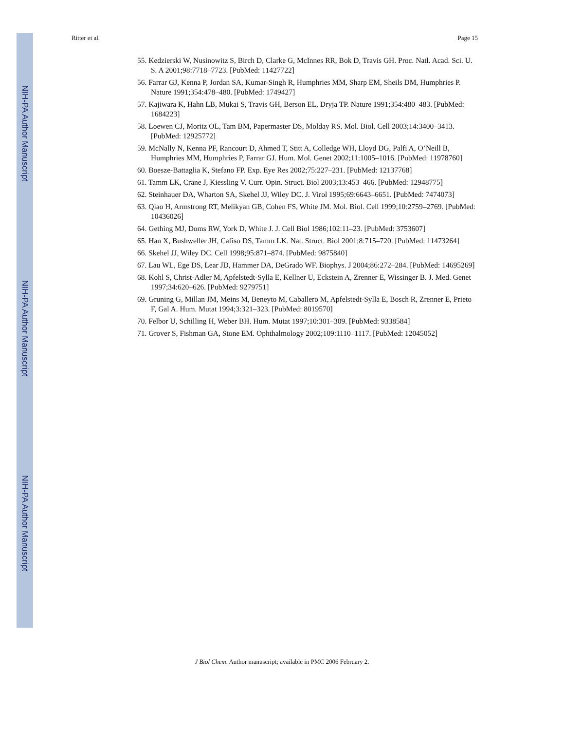NIH-PA Author Manuscript
NIH-PA Author Manuscript
NIH-PA Author Manuscript
Ritter et al. Page 15
55. Kedzierski W, Nusinowitz S, Birch D, Clarke G, McInnes RR, Bok D, Travis GH. Proc. Natl. Acad. Sci. U. S. A 2001;98:7718–7723. [PubMed: 11427722]
56. Farrar GJ, Kenna P, Jordan SA, Kumar-Singh R, Humphries MM, Sharp EM, Sheils DM, Humphries P. Nature 1991;354:478–480. [PubMed: 1749427]
57. Kajiwara K, Hahn LB, Mukai S, Travis GH, Berson EL, Dryja TP. Nature 1991;354:480–483. [PubMed: 1684223]
58. Loewen CJ, Moritz OL, Tam BM, Papermaster DS, Molday RS. Mol. Biol. Cell 2003;14:3400–3413. [PubMed: 12925772]
59. McNally N, Kenna PF, Rancourt D, Ahmed T, Stitt A, Colledge WH, Lloyd DG, Palfi A, O’Neill B, Humphries MM, Humphries P, Farrar GJ. Hum. Mol. Genet 2002;11:1005–1016. [PubMed: 11978760]
60. Boesze-Battaglia K, Stefano FP. Exp. Eye Res 2002;75:227–231. [PubMed: 12137768]
61. Tamm LK, Crane J, Kiessling V. Curr. Opin. Struct. Biol 2003;13:453–466. [PubMed: 12948775]
62. Steinhauer DA, Wharton SA, Skehel JJ, Wiley DC. J. Virol 1995;69:6643–6651. [PubMed: 7474073]
63. Qiao H, Armstrong RT, Melikyan GB, Cohen FS, White JM. Mol. Biol. Cell 1999;10:2759–2769. [PubMed: 10436026]
64. Gething MJ, Doms RW, York D, White J. J. Cell Biol 1986;102:11–23. [PubMed: 3753607]
65. Han X, Bushweller JH, Cafiso DS, Tamm LK. Nat. Struct. Biol 2001;8:715–720. [PubMed: 11473264]
66. Skehel JJ, Wiley DC. Cell 1998;95:871–874. [PubMed: 9875840]
67. Lau WL, Ege DS, Lear JD, Hammer DA, DeGrado WF. Biophys. J 2004;86:272–284. [PubMed: 14695269]
68. Kohl S, Christ-Adler M, Apfelstedt-Sylla E, Kellner U, Eckstein A, Zrenner E, Wissinger B. J. Med. Genet 1997;34:620–626. [PubMed: 9279751]
69. Gruning G, Millan JM, Meins M, Beneyto M, Caballero M, Apfelstedt-Sylla E, Bosch R, Zrenner E, Prieto F, Gal A. Hum. Mutat 1994;3:321–323. [PubMed: 8019570]
70. Felbor U, Schilling H, Weber BH. Hum. Mutat 1997;10:301–309. [PubMed: 9338584]
71. Grover S, Fishman GA, Stone EM. Ophthalmology 2002;109:1110–1117. [PubMed: 12045052]
J Biol Chem. Author manuscript; available in PMC 2006 February 2.